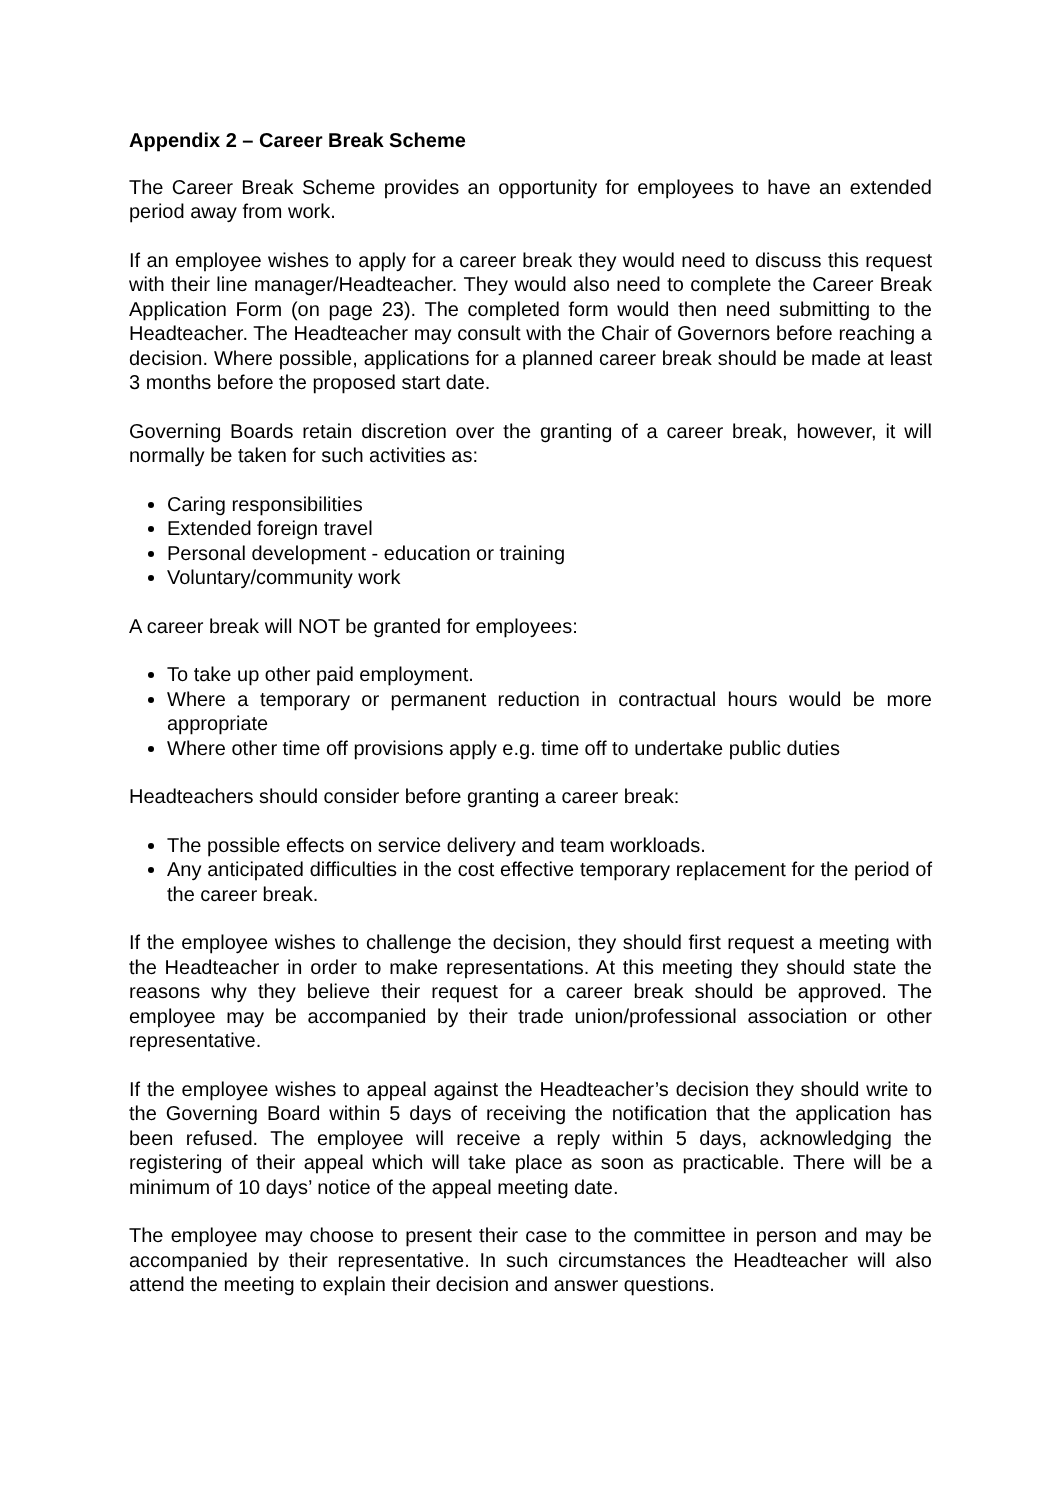Appendix 2 – Career Break Scheme
The Career Break Scheme provides an opportunity for employees to have an extended period away from work.
If an employee wishes to apply for a career break they would need to discuss this request with their line manager/Headteacher. They would also need to complete the Career Break Application Form (on page 23). The completed form would then need submitting to the Headteacher. The Headteacher may consult with the Chair of Governors before reaching a decision. Where possible, applications for a planned career break should be made at least 3 months before the proposed start date.
Governing Boards retain discretion over the granting of a career break, however, it will normally be taken for such activities as:
Caring responsibilities
Extended foreign travel
Personal development - education or training
Voluntary/community work
A career break will NOT be granted for employees:
To take up other paid employment.
Where a temporary or permanent reduction in contractual hours would be more appropriate
Where other time off provisions apply e.g. time off to undertake public duties
Headteachers should consider before granting a career break:
The possible effects on service delivery and team workloads.
Any anticipated difficulties in the cost effective temporary replacement for the period of the career break.
If the employee wishes to challenge the decision, they should first request a meeting with the Headteacher in order to make representations. At this meeting they should state the reasons why they believe their request for a career break should be approved. The employee may be accompanied by their trade union/professional association or other representative.
If the employee wishes to appeal against the Headteacher’s decision they should write to the Governing Board within 5 days of receiving the notification that the application has been refused. The employee will receive a reply within 5 days, acknowledging the registering of their appeal which will take place as soon as practicable. There will be a minimum of 10 days’ notice of the appeal meeting date.
The employee may choose to present their case to the committee in person and may be accompanied by their representative. In such circumstances the Headteacher will also attend the meeting to explain their decision and answer questions.